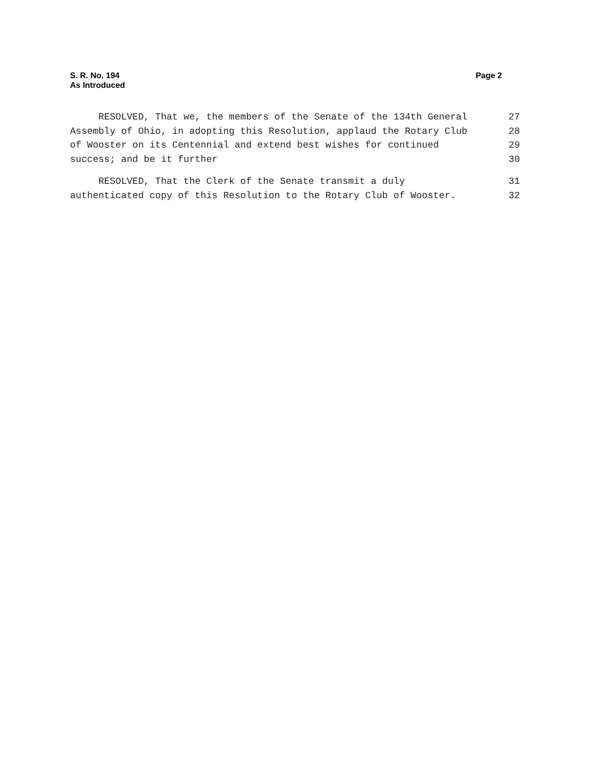S. R. No. 194
As Introduced
Page 2
RESOLVED, That we, the members of the Senate of the 134th General 27
Assembly of Ohio, in adopting this Resolution, applaud the Rotary Club 28
of Wooster on its Centennial and extend best wishes for continued 29
success; and be it further 30
RESOLVED, That the Clerk of the Senate transmit a duly 31
authenticated copy of this Resolution to the Rotary Club of Wooster. 32